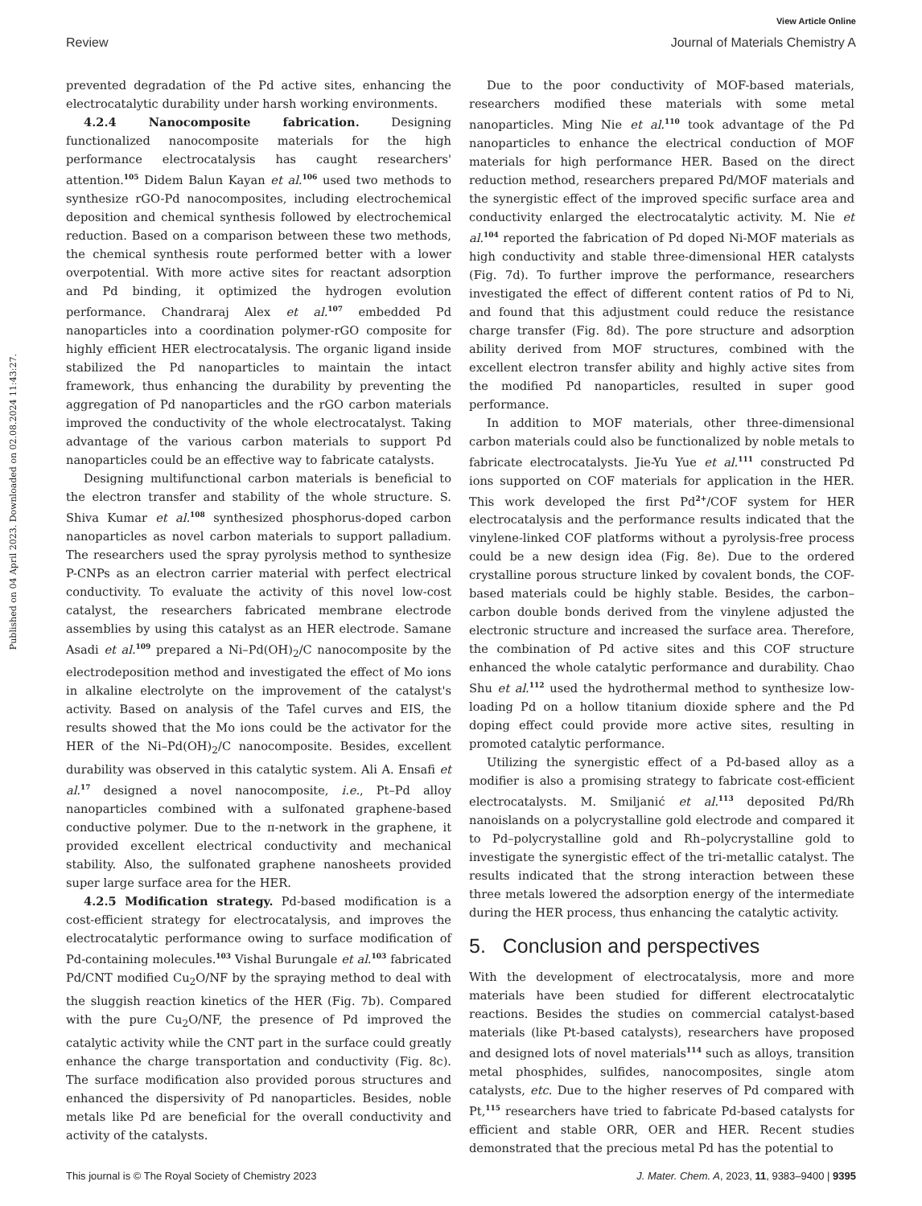View Article Online
Review Journal of Materials Chemistry A
Published on 04 April 2023. Downloaded on 02.08.2024 11:43:27.
prevented degradation of the Pd active sites, enhancing the electrocatalytic durability under harsh working environments.
4.2.4 Nanocomposite fabrication. Designing functionalized nanocomposite materials for the high performance electrocatalysis has caught researchers' attention.<sup>105</sup> Didem Balun Kayan et al.<sup>106</sup> used two methods to synthesize rGO-Pd nanocomposites, including electrochemical deposition and chemical synthesis followed by electrochemical reduction. Based on a comparison between these two methods, the chemical synthesis route performed better with a lower overpotential. With more active sites for reactant adsorption and Pd binding, it optimized the hydrogen evolution performance. Chandraraj Alex et al.<sup>107</sup> embedded Pd nanoparticles into a coordination polymer-rGO composite for highly efficient HER electrocatalysis. The organic ligand inside stabilized the Pd nanoparticles to maintain the intact framework, thus enhancing the durability by preventing the aggregation of Pd nanoparticles and the rGO carbon materials improved the conductivity of the whole electrocatalyst. Taking advantage of the various carbon materials to support Pd nanoparticles could be an effective way to fabricate catalysts.
Designing multifunctional carbon materials is beneficial to the electron transfer and stability of the whole structure. S. Shiva Kumar et al.<sup>108</sup> synthesized phosphorus-doped carbon nanoparticles as novel carbon materials to support palladium. The researchers used the spray pyrolysis method to synthesize P-CNPs as an electron carrier material with perfect electrical conductivity. To evaluate the activity of this novel low-cost catalyst, the researchers fabricated membrane electrode assemblies by using this catalyst as an HER electrode. Samane Asadi et al.<sup>109</sup> prepared a Ni–Pd(OH)<sub>2</sub>/C nanocomposite by the electrodeposition method and investigated the effect of Mo ions in alkaline electrolyte on the improvement of the catalyst's activity. Based on analysis of the Tafel curves and EIS, the results showed that the Mo ions could be the activator for the HER of the Ni–Pd(OH)<sub>2</sub>/C nanocomposite. Besides, excellent durability was observed in this catalytic system. Ali A. Ensafi et al.<sup>17</sup> designed a novel nanocomposite, i.e., Pt–Pd alloy nanoparticles combined with a sulfonated graphene-based conductive polymer. Due to the π-network in the graphene, it provided excellent electrical conductivity and mechanical stability. Also, the sulfonated graphene nanosheets provided super large surface area for the HER.
4.2.5 Modification strategy. Pd-based modification is a cost-efficient strategy for electrocatalysis, and improves the electrocatalytic performance owing to surface modification of Pd-containing molecules.<sup>103</sup> Vishal Burungale et al.<sup>103</sup> fabricated Pd/CNT modified Cu<sub>2</sub>O/NF by the spraying method to deal with the sluggish reaction kinetics of the HER (Fig. 7b). Compared with the pure Cu<sub>2</sub>O/NF, the presence of Pd improved the catalytic activity while the CNT part in the surface could greatly enhance the charge transportation and conductivity (Fig. 8c). The surface modification also provided porous structures and enhanced the dispersivity of Pd nanoparticles. Besides, noble metals like Pd are beneficial for the overall conductivity and activity of the catalysts.
Due to the poor conductivity of MOF-based materials, researchers modified these materials with some metal nanoparticles. Ming Nie et al.<sup>110</sup> took advantage of the Pd nanoparticles to enhance the electrical conduction of MOF materials for high performance HER. Based on the direct reduction method, researchers prepared Pd/MOF materials and the synergistic effect of the improved specific surface area and conductivity enlarged the electrocatalytic activity. M. Nie et al.<sup>104</sup> reported the fabrication of Pd doped Ni-MOF materials as high conductivity and stable three-dimensional HER catalysts (Fig. 7d). To further improve the performance, researchers investigated the effect of different content ratios of Pd to Ni, and found that this adjustment could reduce the resistance charge transfer (Fig. 8d). The pore structure and adsorption ability derived from MOF structures, combined with the excellent electron transfer ability and highly active sites from the modified Pd nanoparticles, resulted in super good performance.
In addition to MOF materials, other three-dimensional carbon materials could also be functionalized by noble metals to fabricate electrocatalysts. Jie-Yu Yue et al.<sup>111</sup> constructed Pd ions supported on COF materials for application in the HER. This work developed the first Pd<sup>2+</sup>/COF system for HER electrocatalysis and the performance results indicated that the vinylene-linked COF platforms without a pyrolysis-free process could be a new design idea (Fig. 8e). Due to the ordered crystalline porous structure linked by covalent bonds, the COF-based materials could be highly stable. Besides, the carbon–carbon double bonds derived from the vinylene adjusted the electronic structure and increased the surface area. Therefore, the combination of Pd active sites and this COF structure enhanced the whole catalytic performance and durability. Chao Shu et al.<sup>112</sup> used the hydrothermal method to synthesize low-loading Pd on a hollow titanium dioxide sphere and the Pd doping effect could provide more active sites, resulting in promoted catalytic performance.
Utilizing the synergistic effect of a Pd-based alloy as a modifier is also a promising strategy to fabricate cost-efficient electrocatalysts. M. Smiljanić et al.<sup>113</sup> deposited Pd/Rh nanoislands on a polycrystalline gold electrode and compared it to Pd–polycrystalline gold and Rh–polycrystalline gold to investigate the synergistic effect of the tri-metallic catalyst. The results indicated that the strong interaction between these three metals lowered the adsorption energy of the intermediate during the HER process, thus enhancing the catalytic activity.
5. Conclusion and perspectives
With the development of electrocatalysis, more and more materials have been studied for different electrocatalytic reactions. Besides the studies on commercial catalyst-based materials (like Pt-based catalysts), researchers have proposed and designed lots of novel materials<sup>114</sup> such as alloys, transition metal phosphides, sulfides, nanocomposites, single atom catalysts, etc. Due to the higher reserves of Pd compared with Pt,<sup>115</sup> researchers have tried to fabricate Pd-based catalysts for efficient and stable ORR, OER and HER. Recent studies demonstrated that the precious metal Pd has the potential to
This journal is © The Royal Society of Chemistry 2023 J. Mater. Chem. A, 2023, 11, 9383–9400 | 9395